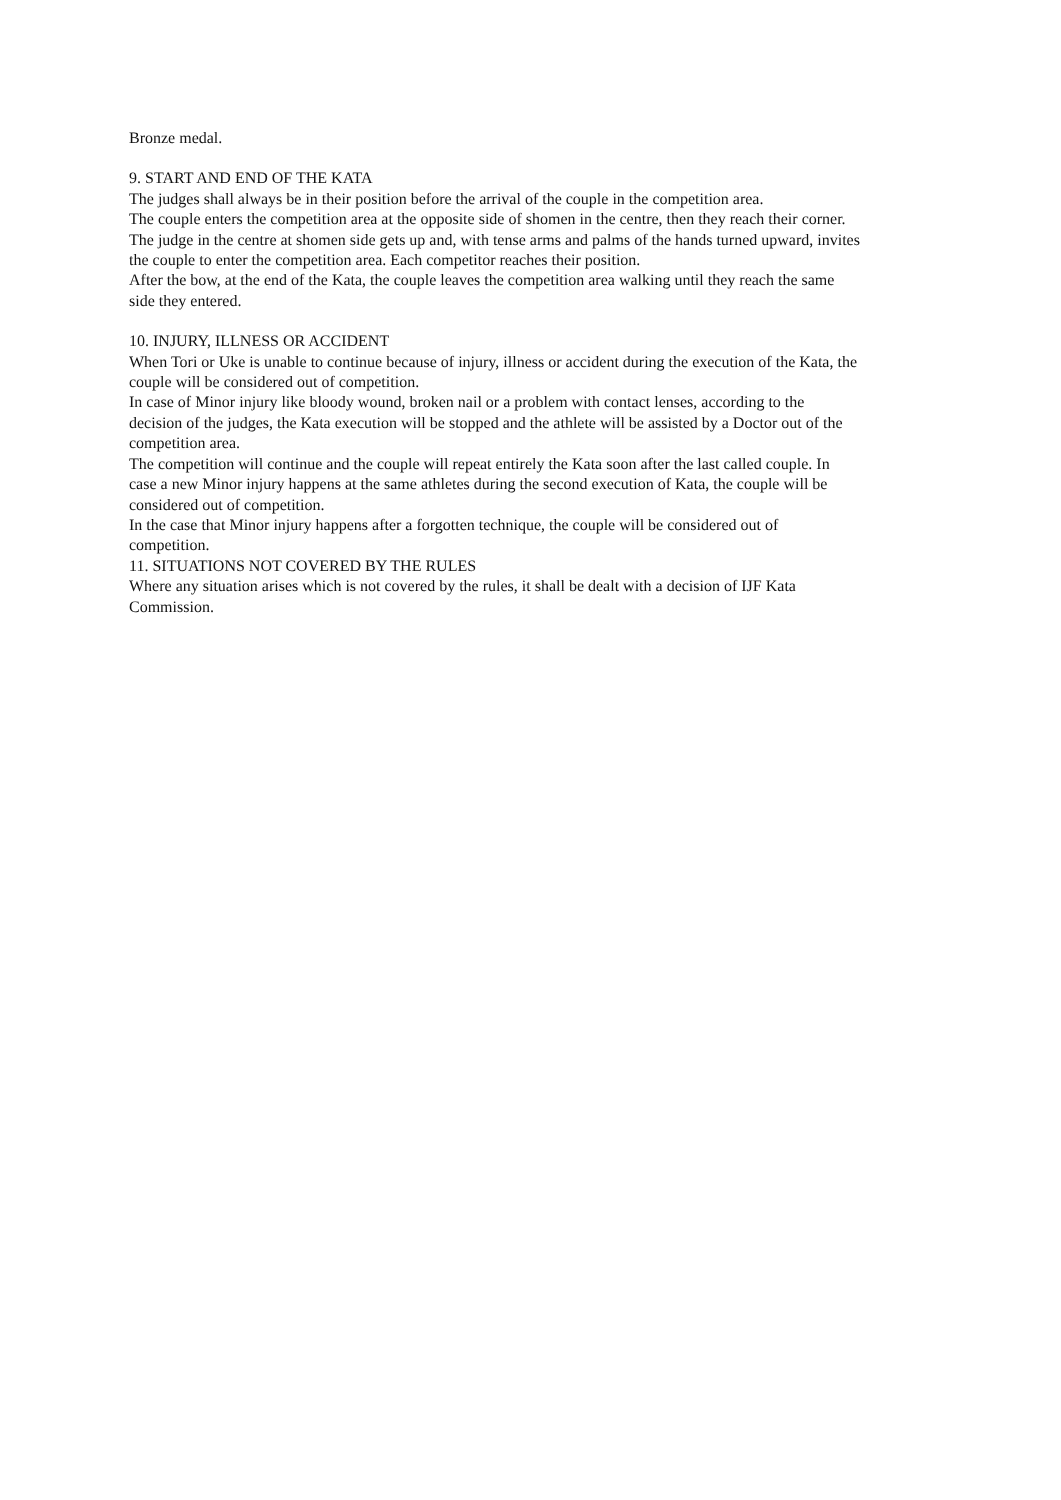Bronze medal.
9. START AND END OF THE KATA
The judges shall always be in their position before the arrival of the couple in the competition area.
The couple enters the competition area at the opposite side of shomen in the centre, then they reach their corner.
The judge in the centre at shomen side gets up and, with tense arms and palms of the hands turned upward, invites the couple to enter the competition area. Each competitor reaches their position.
After the bow, at the end of the Kata, the couple leaves the competition area walking until they reach the same side they entered.
10. INJURY, ILLNESS OR ACCIDENT
When Tori or Uke is unable to continue because of injury, illness or accident during the execution of the Kata, the couple will be considered out of competition.
In case of Minor injury like bloody wound, broken nail or a problem with contact lenses, according to the decision of the judges, the Kata execution will be stopped and the athlete will be assisted by a Doctor out of the competition area.
The competition will continue and the couple will repeat entirely the Kata soon after the last called couple. In case a new Minor injury happens at the same athletes during the second execution of Kata, the couple will be considered out of competition.
In the case that Minor injury happens after a forgotten technique, the couple will be considered out of competition.
11. SITUATIONS NOT COVERED BY THE RULES
Where any situation arises which is not covered by the rules, it shall be dealt with a decision of IJF Kata Commission.